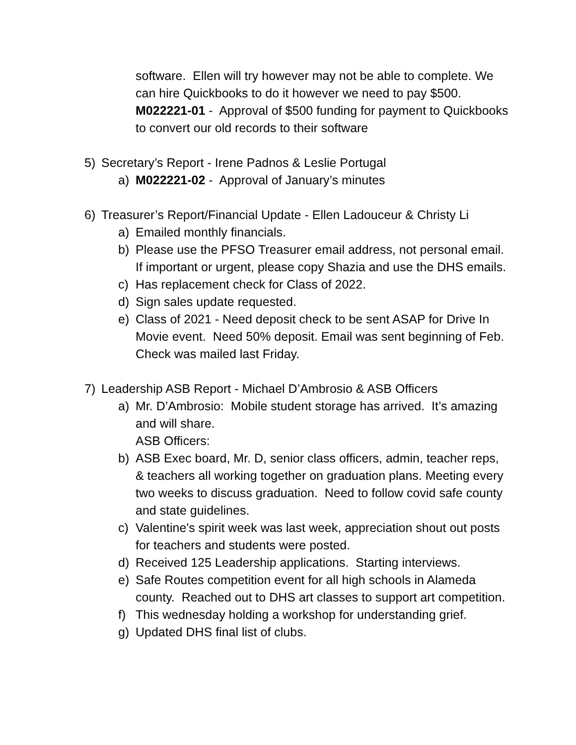software. Ellen will try however may not be able to complete. We can hire Quickbooks to do it however we need to pay $500.
M022221-01 - Approval of $500 funding for payment to Quickbooks to convert our old records to their software
5) Secretary’s Report - Irene Padnos & Leslie Portugal
a) M022221-02 - Approval of January’s minutes
6) Treasurer’s Report/Financial Update - Ellen Ladouceur & Christy Li
a) Emailed monthly financials.
b) Please use the PFSO Treasurer email address, not personal email. If important or urgent, please copy Shazia and use the DHS emails.
c) Has replacement check for Class of 2022.
d) Sign sales update requested.
e) Class of 2021 - Need deposit check to be sent ASAP for Drive In Movie event. Need 50% deposit. Email was sent beginning of Feb. Check was mailed last Friday.
7) Leadership ASB Report - Michael D’Ambrosio & ASB Officers
a) Mr. D’Ambrosio: Mobile student storage has arrived. It’s amazing and will share.
ASB Officers:
b) ASB Exec board, Mr. D, senior class officers, admin, teacher reps, & teachers all working together on graduation plans. Meeting every two weeks to discuss graduation. Need to follow covid safe county and state guidelines.
c) Valentine's spirit week was last week, appreciation shout out posts for teachers and students were posted.
d) Received 125 Leadership applications. Starting interviews.
e) Safe Routes competition event for all high schools in Alameda county. Reached out to DHS art classes to support art competition.
f) This wednesday holding a workshop for understanding grief.
g) Updated DHS final list of clubs.